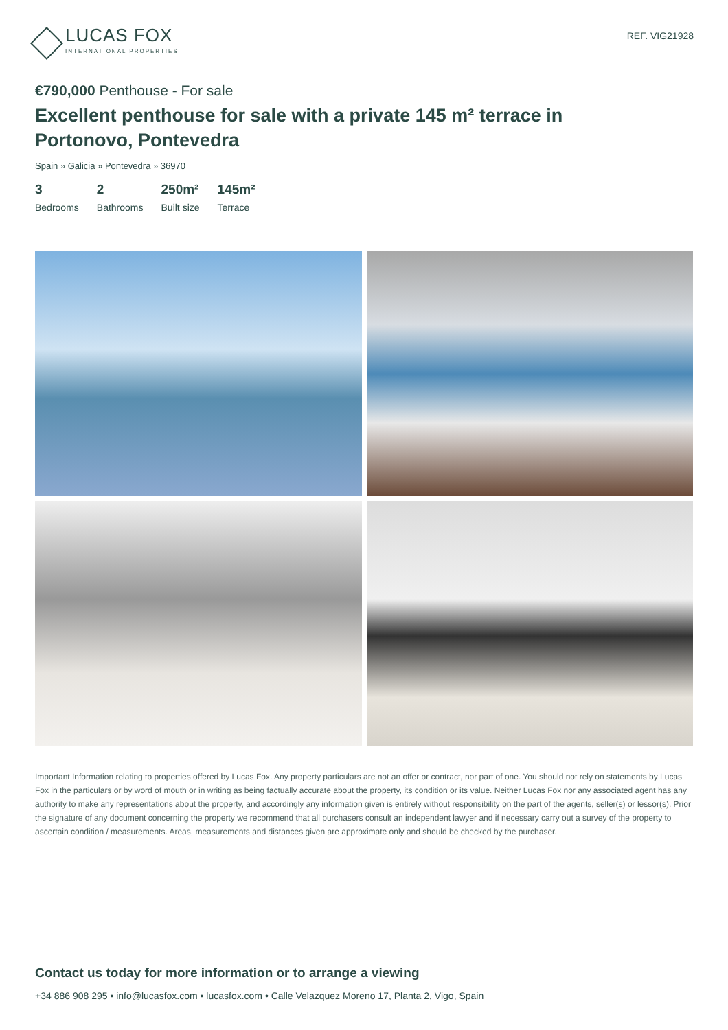LUCAS FOX
INTERNATIONAL PROPERTIES
REF. VIG21928
€790,000 Penthouse - For sale
Excellent penthouse for sale with a private 145 m² terrace in Portonovo, Pontevedra
Spain » Galicia » Pontevedra » 36970
3
Bedrooms
2
Bathrooms
250m²
Built size
145m²
Terrace
Important Information relating to properties offered by Lucas Fox. Any property particulars are not an offer or contract, nor part of one. You should not rely on statements by Lucas Fox in the particulars or by word of mouth or in writing as being factually accurate about the property, its condition or its value. Neither Lucas Fox nor any associated agent has any authority to make any representations about the property, and accordingly any information given is entirely without responsibility on the part of the agents, seller(s) or lessor(s). Prior the signature of any document concerning the property we recommend that all purchasers consult an independent lawyer and if necessary carry out a survey of the property to ascertain condition / measurements. Areas, measurements and distances given are approximate only and should be checked by the purchaser.
Contact us today for more information or to arrange a viewing
+34 886 908 295 • info@lucasfox.com • lucasfox.com • Calle Velazquez Moreno 17, Planta 2, Vigo, Spain